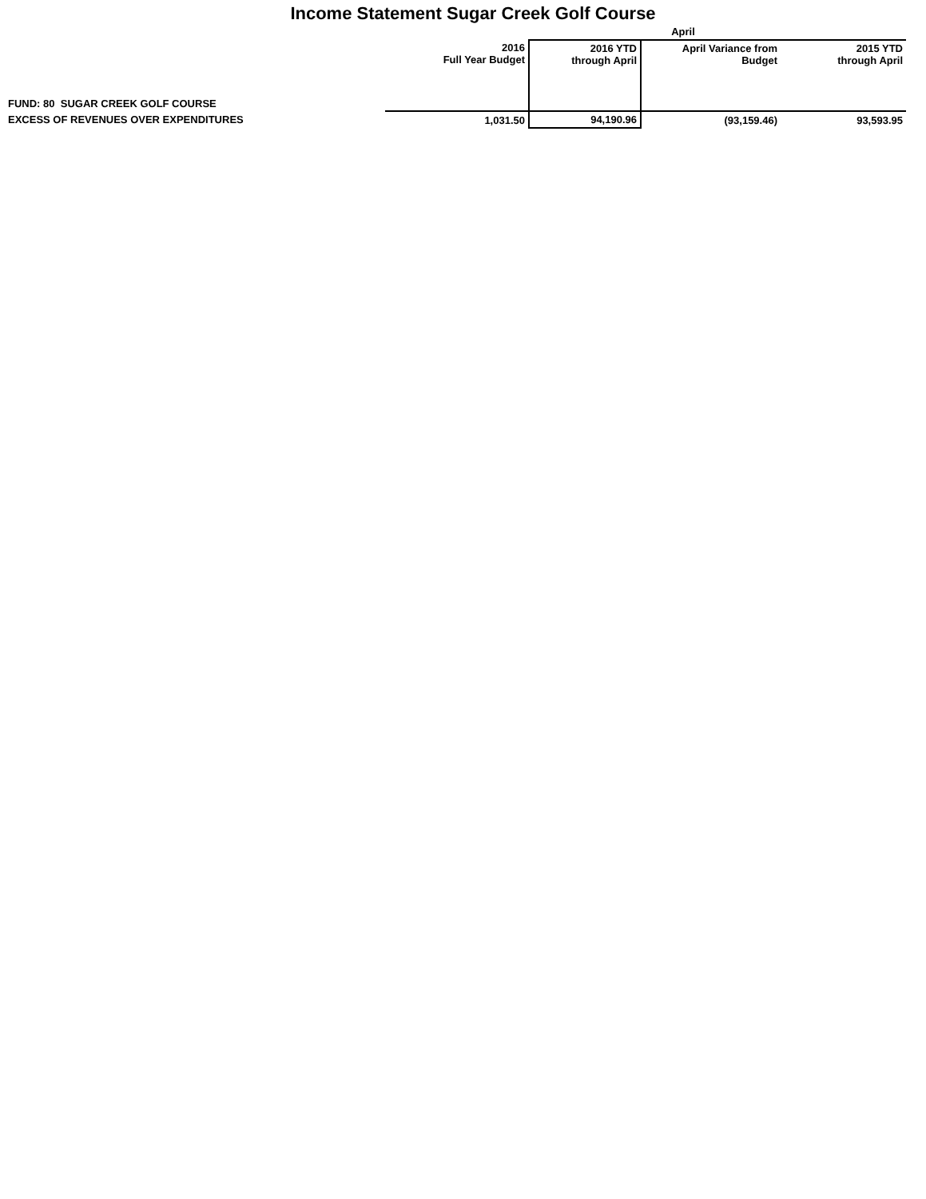Income Statement Sugar Creek Golf Course
| | | April | | |
| | 2016 Full Year Budget | 2016 YTD through April | April Variance from Budget | 2015 YTD through April |
| FUND: 80 SUGAR CREEK GOLF COURSE | | | | |
| EXCESS OF REVENUES OVER EXPENDITURES | 1,031.50 | 94,190.96 | (93,159.46) | 93,593.95 |